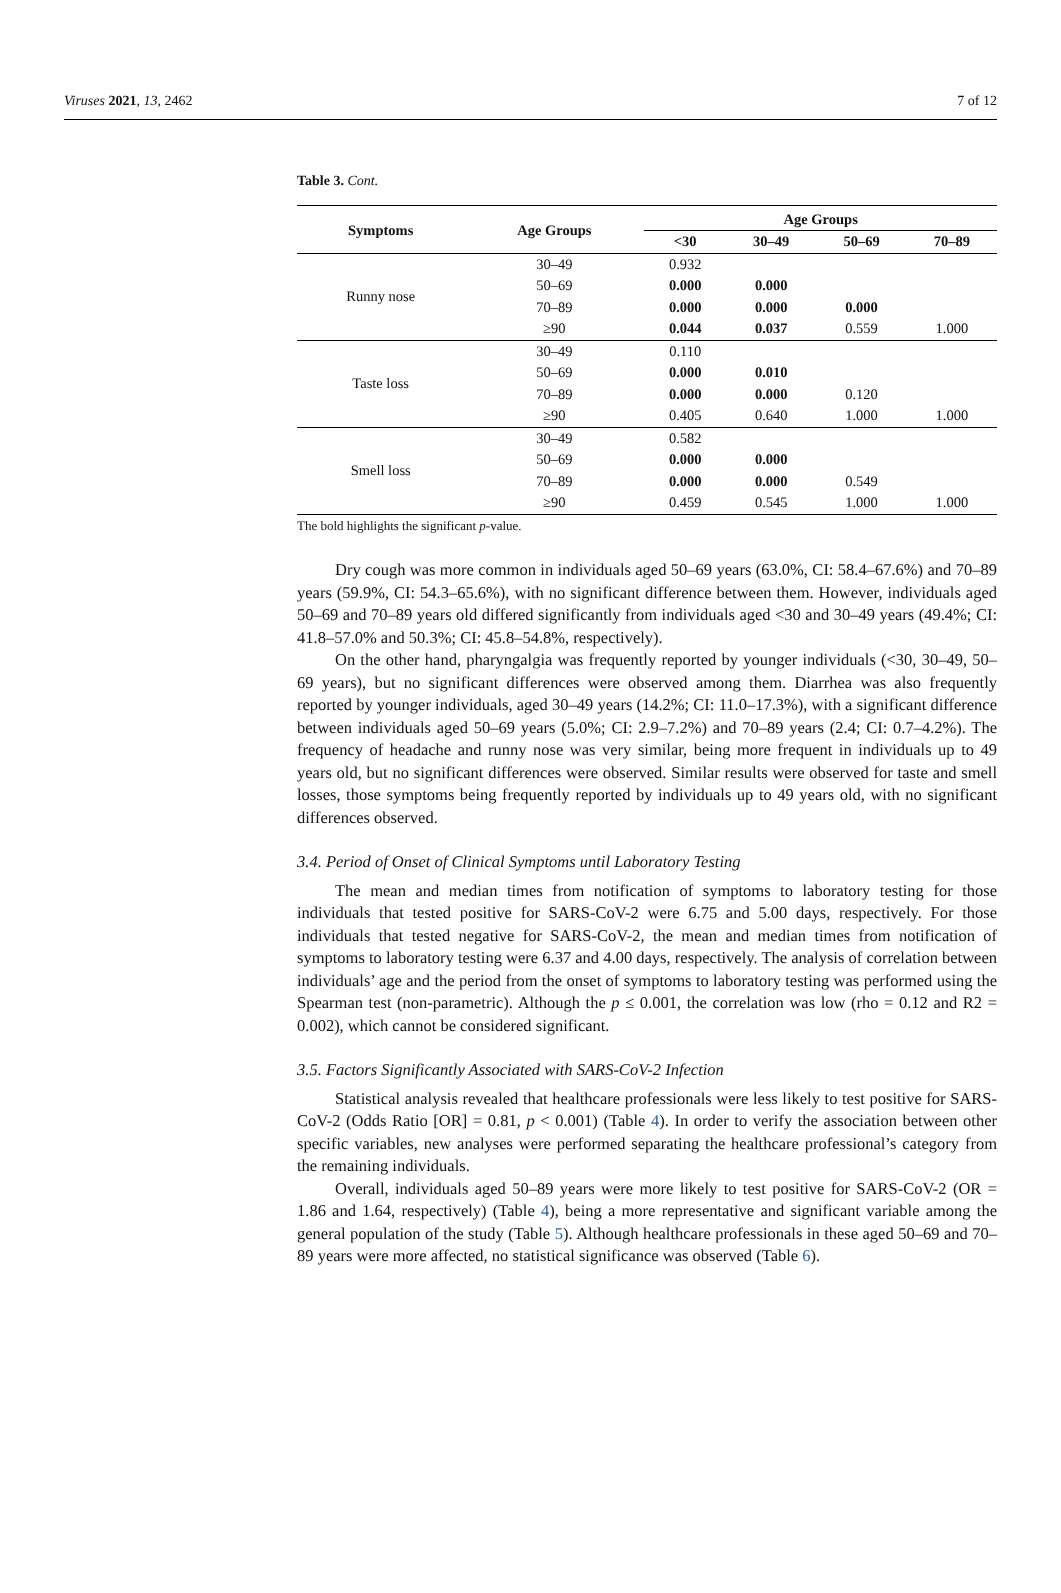Viruses 2021, 13, 2462 7 of 12
Table 3. Cont.
| Symptoms | Age Groups | Age Groups | | | |
| --- | --- | --- | --- | --- | --- |
| | | <30 | 30–49 | 50–69 | 70–89 |
| Runny nose | 30–49 | 0.932 | | | |
| | 50–69 | 0.000 | 0.000 | | |
| | 70–89 | 0.000 | 0.000 | 0.000 | |
| | ≥90 | 0.044 | 0.037 | 0.559 | 1.000 |
| Taste loss | 30–49 | 0.110 | | | |
| | 50–69 | 0.000 | 0.010 | | |
| | 70–89 | 0.000 | 0.000 | 0.120 | |
| | ≥90 | 0.405 | 0.640 | 1.000 | 1.000 |
| Smell loss | 30–49 | 0.582 | | | |
| | 50–69 | 0.000 | 0.000 | | |
| | 70–89 | 0.000 | 0.000 | 0.549 | |
| | ≥90 | 0.459 | 0.545 | 1.000 | 1.000 |
The bold highlights the significant p-value.
Dry cough was more common in individuals aged 50–69 years (63.0%, CI: 58.4–67.6%) and 70–89 years (59.9%, CI: 54.3–65.6%), with no significant difference between them. However, individuals aged 50–69 and 70–89 years old differed significantly from individuals aged <30 and 30–49 years (49.4%; CI: 41.8–57.0% and 50.3%; CI: 45.8–54.8%, respectively).
On the other hand, pharyngalgia was frequently reported by younger individuals (<30, 30–49, 50–69 years), but no significant differences were observed among them. Diarrhea was also frequently reported by younger individuals, aged 30–49 years (14.2%; CI: 11.0–17.3%), with a significant difference between individuals aged 50–69 years (5.0%; CI: 2.9–7.2%) and 70–89 years (2.4; CI: 0.7–4.2%). The frequency of headache and runny nose was very similar, being more frequent in individuals up to 49 years old, but no significant differences were observed. Similar results were observed for taste and smell losses, those symptoms being frequently reported by individuals up to 49 years old, with no significant differences observed.
3.4. Period of Onset of Clinical Symptoms until Laboratory Testing
The mean and median times from notification of symptoms to laboratory testing for those individuals that tested positive for SARS-CoV-2 were 6.75 and 5.00 days, respectively. For those individuals that tested negative for SARS-CoV-2, the mean and median times from notification of symptoms to laboratory testing were 6.37 and 4.00 days, respectively. The analysis of correlation between individuals’ age and the period from the onset of symptoms to laboratory testing was performed using the Spearman test (non-parametric). Although the p ≤ 0.001, the correlation was low (rho = 0.12 and R2 = 0.002), which cannot be considered significant.
3.5. Factors Significantly Associated with SARS-CoV-2 Infection
Statistical analysis revealed that healthcare professionals were less likely to test positive for SARS-CoV-2 (Odds Ratio [OR] = 0.81, p < 0.001) (Table 4). In order to verify the association between other specific variables, new analyses were performed separating the healthcare professional’s category from the remaining individuals.
Overall, individuals aged 50–89 years were more likely to test positive for SARS-CoV-2 (OR = 1.86 and 1.64, respectively) (Table 4), being a more representative and significant variable among the general population of the study (Table 5). Although healthcare professionals in these aged 50–69 and 70–89 years were more affected, no statistical significance was observed (Table 6).